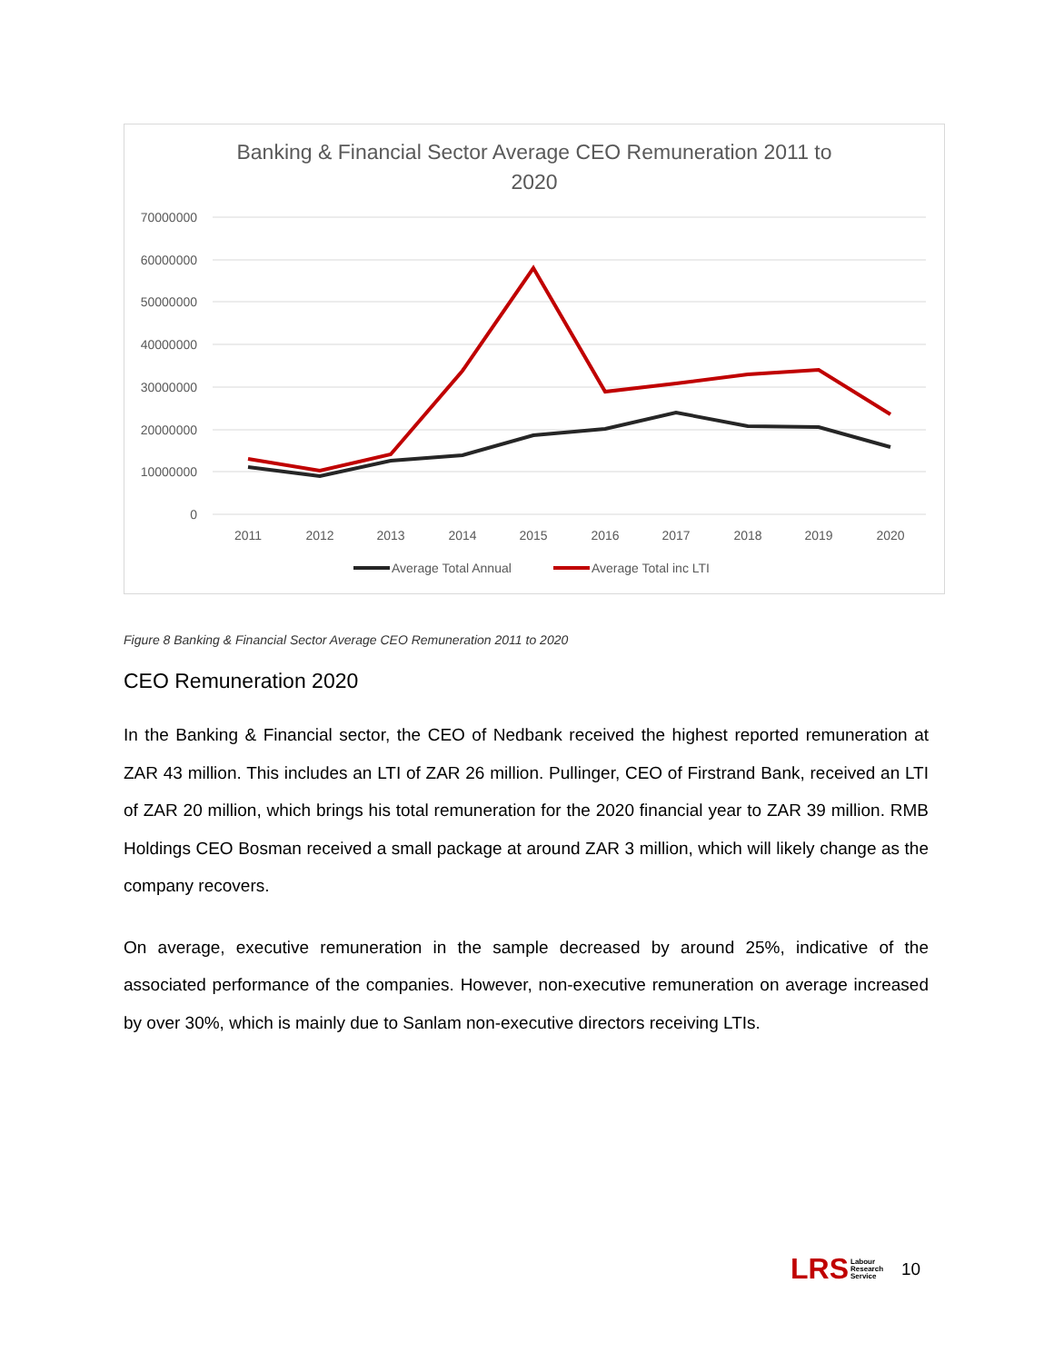Banking & Financial Sector Average CEO Remuneration 2011 to
2020
70000000
60000000
50000000
40000000
30000000
20000000
10000000
0
2011
2012
2013
2014
2015
2016
2017
2018
2019
2020
Average Total Annual
Average Total inc LTI
Figure 8 Banking & Financial Sector Average CEO Remuneration 2011 to 2020
CEO Remuneration 2020
In the Banking & Financial sector, the CEO of Nedbank received the highest reported remuneration at ZAR 43 million. This includes an LTI of ZAR 26 million. Pullinger, CEO of Firstrand Bank, received an LTI of ZAR 20 million, which brings his total remuneration for the 2020 financial year to ZAR 39 million. RMB Holdings CEO Bosman received a small package at around ZAR 3 million, which will likely change as the company recovers.
On average, executive remuneration in the sample decreased by around 25%, indicative of the associated performance of the companies. However, non-executive remuneration on average increased by over 30%, which is mainly due to Sanlam non-executive directors receiving LTIs.
LRS Labour
Research
Service
10